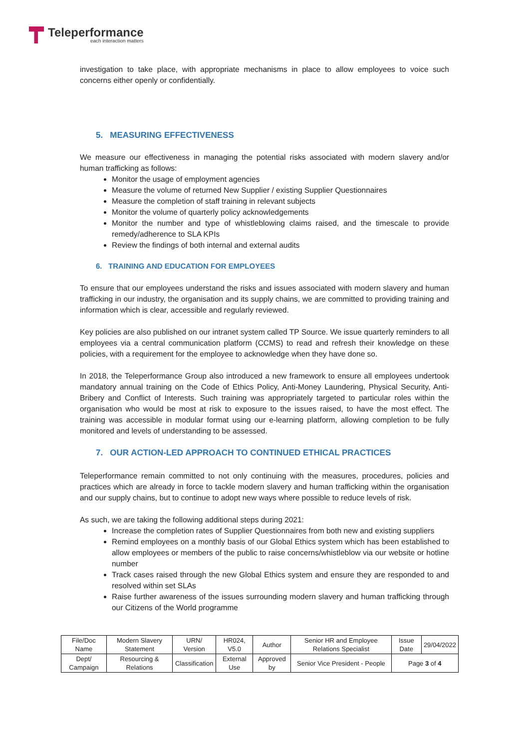Teleperformance
each interaction matters
investigation to take place, with appropriate mechanisms in place to allow employees to voice such concerns either openly or confidentially.
5. MEASURING EFFECTIVENESS
We measure our effectiveness in managing the potential risks associated with modern slavery and/or human trafficking as follows:
Monitor the usage of employment agencies
Measure the volume of returned New Supplier / existing Supplier Questionnaires
Measure the completion of staff training in relevant subjects
Monitor the volume of quarterly policy acknowledgements
Monitor the number and type of whistleblowing claims raised, and the timescale to provide remedy/adherence to SLA KPIs
Review the findings of both internal and external audits
6. TRAINING AND EDUCATION FOR EMPLOYEES
To ensure that our employees understand the risks and issues associated with modern slavery and human trafficking in our industry, the organisation and its supply chains, we are committed to providing training and information which is clear, accessible and regularly reviewed.
Key policies are also published on our intranet system called TP Source. We issue quarterly reminders to all employees via a central communication platform (CCMS) to read and refresh their knowledge on these policies, with a requirement for the employee to acknowledge when they have done so.
In 2018, the Teleperformance Group also introduced a new framework to ensure all employees undertook mandatory annual training on the Code of Ethics Policy, Anti-Money Laundering, Physical Security, Anti-Bribery and Conflict of Interests. Such training was appropriately targeted to particular roles within the organisation who would be most at risk to exposure to the issues raised, to have the most effect. The training was accessible in modular format using our e-learning platform, allowing completion to be fully monitored and levels of understanding to be assessed.
7. OUR ACTION-LED APPROACH TO CONTINUED ETHICAL PRACTICES
Teleperformance remain committed to not only continuing with the measures, procedures, policies and practices which are already in force to tackle modern slavery and human trafficking within the organisation and our supply chains, but to continue to adopt new ways where possible to reduce levels of risk.
As such, we are taking the following additional steps during 2021:
Increase the completion rates of Supplier Questionnaires from both new and existing suppliers
Remind employees on a monthly basis of our Global Ethics system which has been established to allow employees or members of the public to raise concerns/whistleblow via our website or hotline number
Track cases raised through the new Global Ethics system and ensure they are responded to and resolved within set SLAs
Raise further awareness of the issues surrounding modern slavery and human trafficking through our Citizens of the World programme
| File/Doc Name | Modern Slavery Statement | URN/ Version | HR024, V5.0 | Author | Senior HR and Employee Relations Specialist | Issue Date | 29/04/2022 |
| Dept/ Campaign | Resourcing & Relations | Classification | External Use | Approved by | Senior Vice President - People | Page 3 of 4 | |